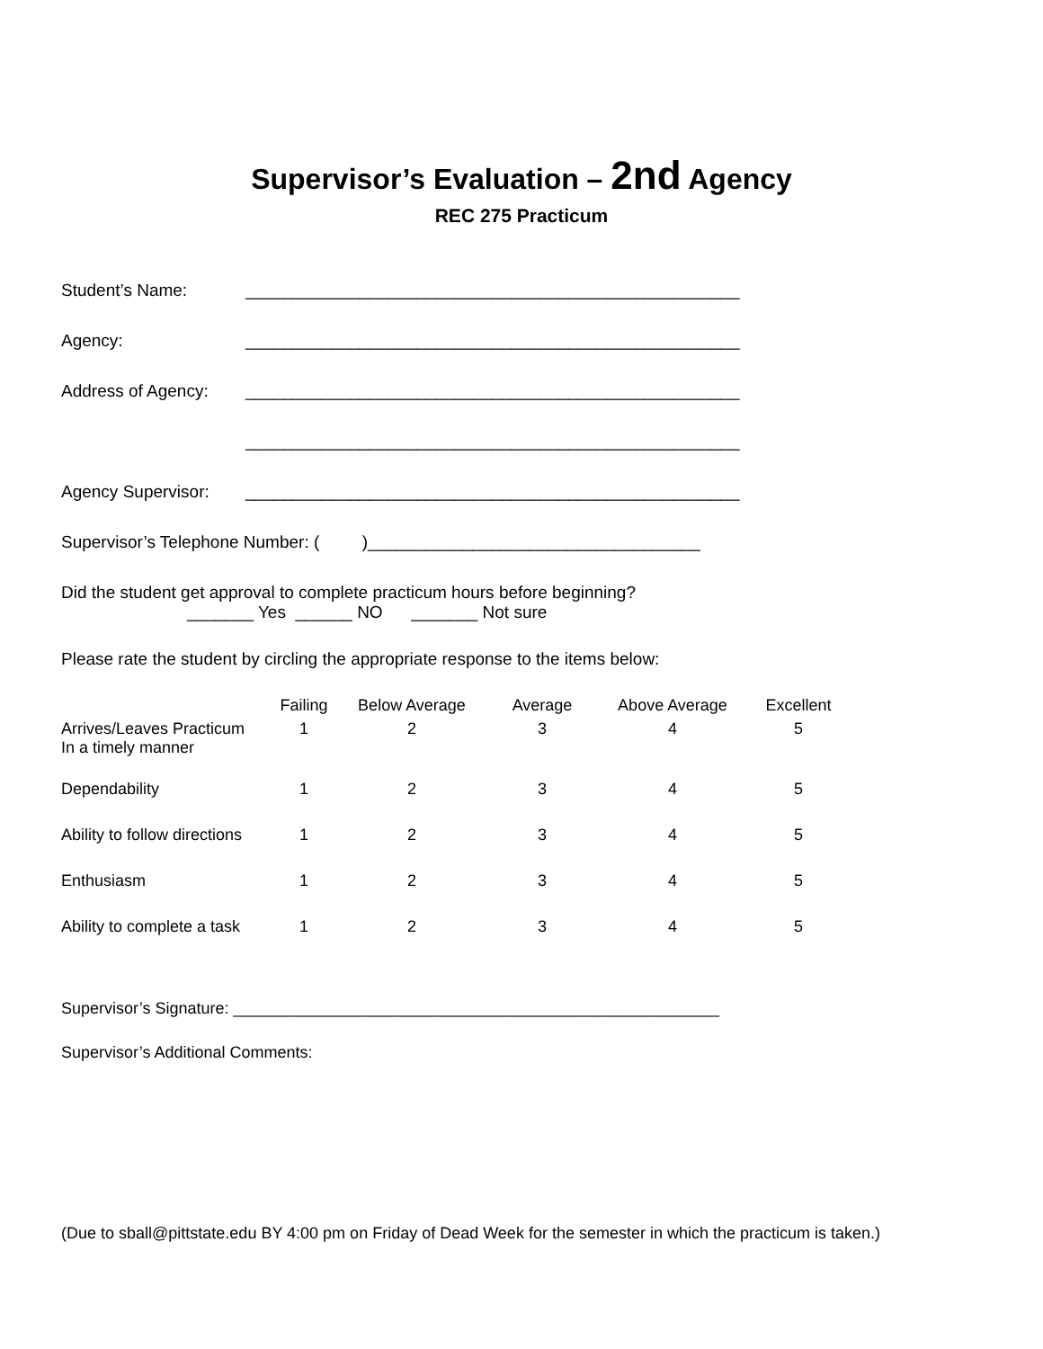Supervisor’s Evaluation – 2nd Agency
REC 275 Practicum
Student’s Name: ____________________________________________________
Agency: ____________________________________________________
Address of Agency: ____________________________________________________
____________________________________________________
Agency Supervisor: ____________________________________________________
Supervisor’s Telephone Number: ( )___________________________________
Did the student get approval to complete practicum hours before beginning?
_______ Yes ______ NO _______ Not sure
Please rate the student by circling the appropriate response to the items below:
| | Failing | Below Average | Average | Above Average | Excellent |
| --- | --- | --- | --- | --- | --- |
| Arrives/Leaves Practicum In a timely manner | 1 | 2 | 3 | 4 | 5 |
| Dependability | 1 | 2 | 3 | 4 | 5 |
| Ability to follow directions | 1 | 2 | 3 | 4 | 5 |
| Enthusiasm | 1 | 2 | 3 | 4 | 5 |
| Ability to complete a task | 1 | 2 | 3 | 4 | 5 |
Supervisor’s Signature: ______________________________________________________
Supervisor’s Additional Comments:
(Due to sball@pittstate.edu BY 4:00 pm on Friday of Dead Week for the semester in which the practicum is taken.)